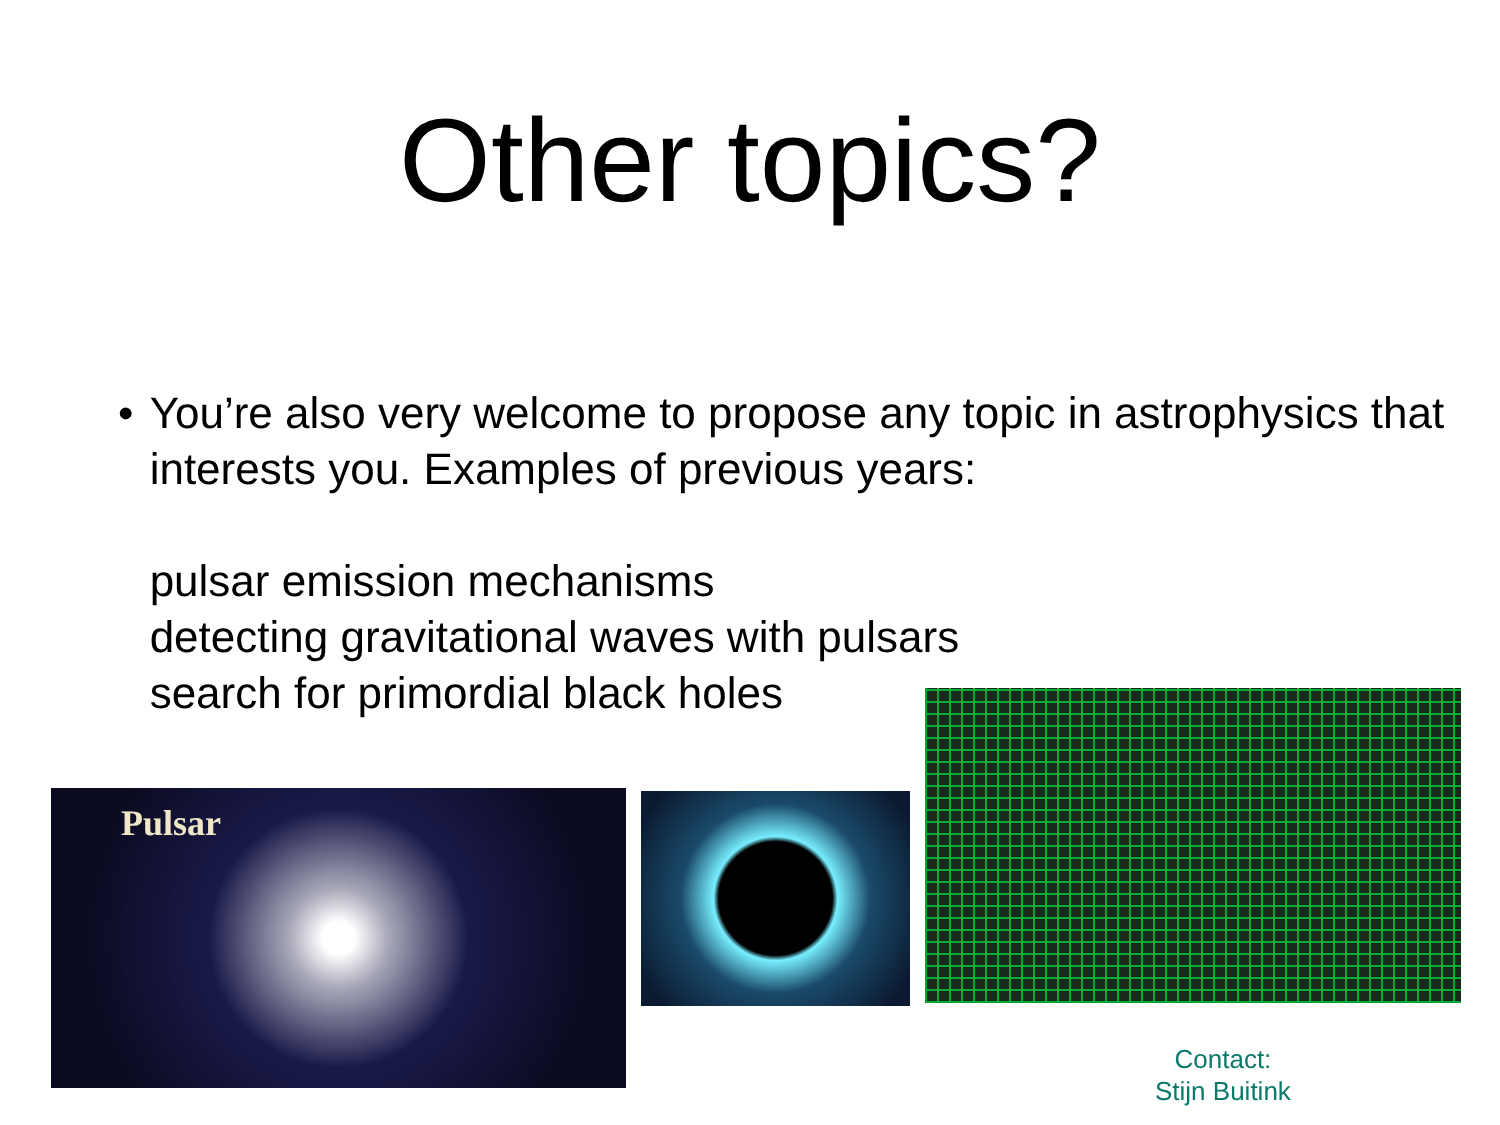Other topics?
• You’re also very welcome to propose any topic in astrophysics that interests you. Examples of previous years:
pulsar emission mechanisms
detecting gravitational waves with pulsars
search for primordial black holes
Pulsar
Contact:
Stijn Buitink